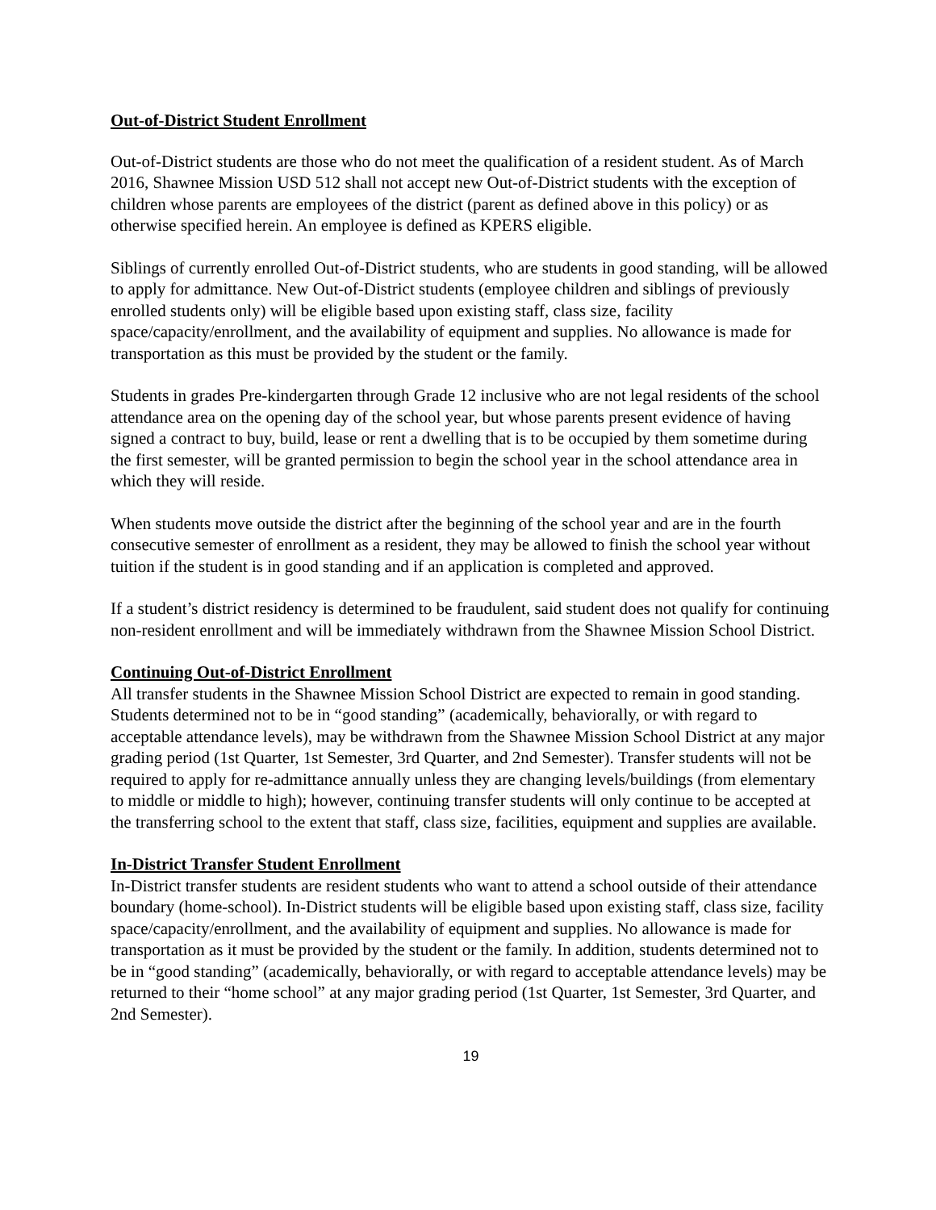Out-of-District Student Enrollment
Out-of-District students are those who do not meet the qualification of a resident student. As of March 2016, Shawnee Mission USD 512 shall not accept new Out-of-District students with the exception of children whose parents are employees of the district (parent as defined above in this policy) or as otherwise specified herein. An employee is defined as KPERS eligible.
Siblings of currently enrolled Out-of-District students, who are students in good standing, will be allowed to apply for admittance. New Out-of-District students (employee children and siblings of previously enrolled students only) will be eligible based upon existing staff, class size, facility space/capacity/enrollment, and the availability of equipment and supplies. No allowance is made for transportation as this must be provided by the student or the family.
Students in grades Pre-kindergarten through Grade 12 inclusive who are not legal residents of the school attendance area on the opening day of the school year, but whose parents present evidence of having signed a contract to buy, build, lease or rent a dwelling that is to be occupied by them sometime during the first semester, will be granted permission to begin the school year in the school attendance area in which they will reside.
When students move outside the district after the beginning of the school year and are in the fourth consecutive semester of enrollment as a resident, they may be allowed to finish the school year without tuition if the student is in good standing and if an application is completed and approved.
If a student’s district residency is determined to be fraudulent, said student does not qualify for continuing non-resident enrollment and will be immediately withdrawn from the Shawnee Mission School District.
Continuing Out-of-District Enrollment
All transfer students in the Shawnee Mission School District are expected to remain in good standing. Students determined not to be in “good standing” (academically, behaviorally, or with regard to acceptable attendance levels), may be withdrawn from the Shawnee Mission School District at any major grading period (1st Quarter, 1st Semester, 3rd Quarter, and 2nd Semester). Transfer students will not be required to apply for re-admittance annually unless they are changing levels/buildings (from elementary to middle or middle to high); however, continuing transfer students will only continue to be accepted at the transferring school to the extent that staff, class size, facilities, equipment and supplies are available.
In-District Transfer Student Enrollment
In-District transfer students are resident students who want to attend a school outside of their attendance boundary (home-school). In-District students will be eligible based upon existing staff, class size, facility space/capacity/enrollment, and the availability of equipment and supplies. No allowance is made for transportation as it must be provided by the student or the family. In addition, students determined not to be in “good standing” (academically, behaviorally, or with regard to acceptable attendance levels) may be returned to their “home school” at any major grading period (1st Quarter, 1st Semester, 3rd Quarter, and 2nd Semester).
19